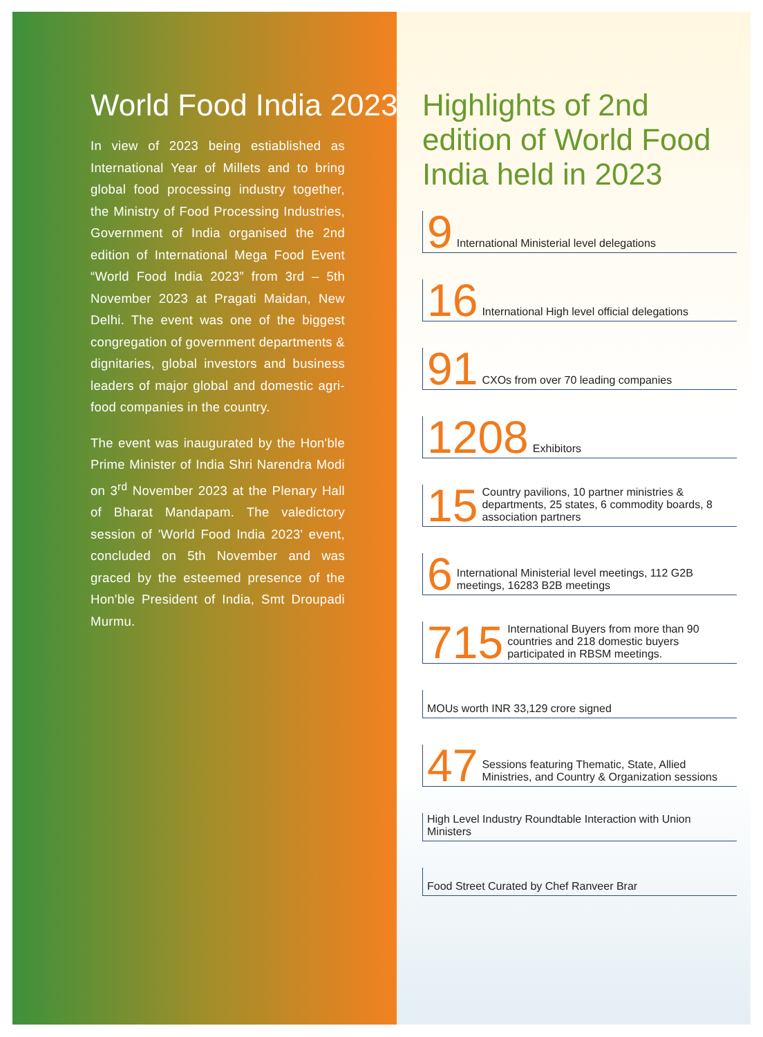World Food India 2023
In view of 2023 being estiablished as International Year of Millets and to bring global food processing industry together, the Ministry of Food Processing Industries, Government of India organised the 2nd edition of International Mega Food Event “World Food India 2023” from 3rd – 5th November 2023 at Pragati Maidan, New Delhi. The event was one of the biggest congregation of government departments & dignitaries, global investors and business leaders of major global and domestic agri-food companies in the country.
The event was inaugurated by the Hon'ble Prime Minister of India Shri Narendra Modi on 3<sup>rd</sup> November 2023 at the Plenary Hall of Bharat Mandapam. The valedictory session of 'World Food India 2023' event, concluded on 5th November and was graced by the esteemed presence of the Hon'ble President of India, Smt Droupadi Murmu.
Highlights of 2nd edition of World Food India held in 2023
9 International Ministerial level delegations
16 International High level official delegations
91 CXOs from over 70 leading companies
1208 Exhibitors
15 Country pavilions, 10 partner ministries & departments, 25 states, 6 commodity boards, 8 association partners
6 International Ministerial level meetings, 112 G2B meetings, 16283 B2B meetings
715 International Buyers from more than 90 countries and 218 domestic buyers participated in RBSM meetings.
MOUs worth INR 33,129 crore signed
47 Sessions featuring Thematic, State, Allied Ministries, and Country & Organization sessions
High Level Industry Roundtable Interaction with Union Ministers
Food Street Curated by Chef Ranveer Brar